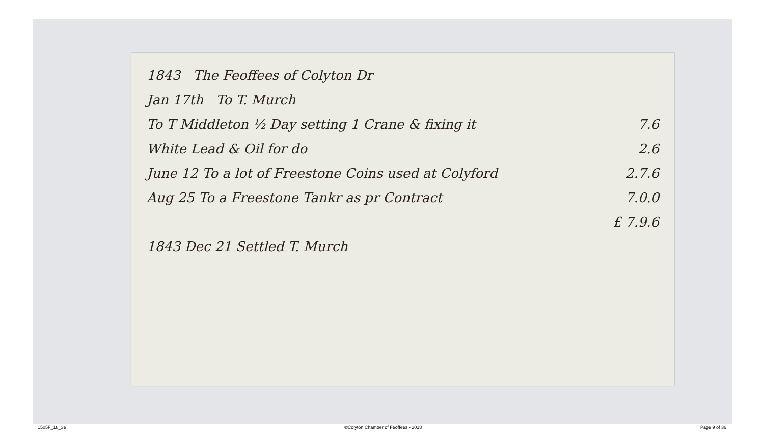1843 The Feoffees of Colyton Dr
Jan 17th To T. Murch
To T Middleton ½ Day setting 1 Crane & fixing it 7.6
White Lead & Oil for do 2.6
June 12 To a lot of Freestone Coins used at Colyford 2.7.6
Aug 25 To a Freestone Tankr as pr Contract 7.0.0
£ 7.9.6
1843 Dec 21 Settled T. Murch
1505F_18_3e ©Colyton Chamber of Feoffees • 2018 Page 9 of 36